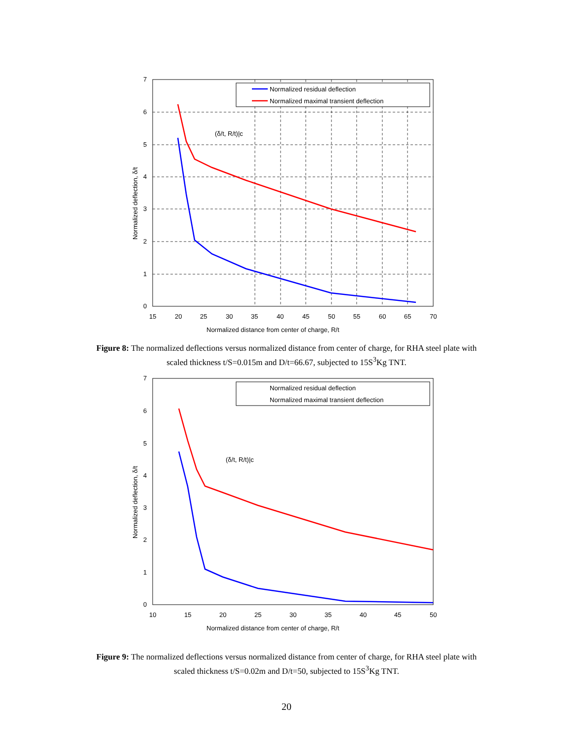Normalized residual deflection
Normalized maximal transient deflection
7
6
5
4
3
2
1
0
15
20
25
30
35
40
45
50
55
60
65
70
Normalized distance from center of charge, R/t
Normalized deflection, δ/t
(δ/t, R/t)|c
Figure 8: The normalized deflections versus normalized distance from center of charge, for RHA steel plate with scaled thickness t/S=0.015m and D/t=66.67, subjected to 15S<sup>3</sup>Kg TNT.
Normalized residual deflection
Normalized maximal transient deflection
7
6
5
4
3
2
1
0
10
15
20
25
30
35
40
45
50
Normalized distance from center of charge, R/t
Normalized deflection, δ/t
(δ/t, R/t)|c
Figure 9: The normalized deflections versus normalized distance from center of charge, for RHA steel plate with scaled thickness t/S=0.02m and D/t=50, subjected to 15S<sup>3</sup>Kg TNT.
20